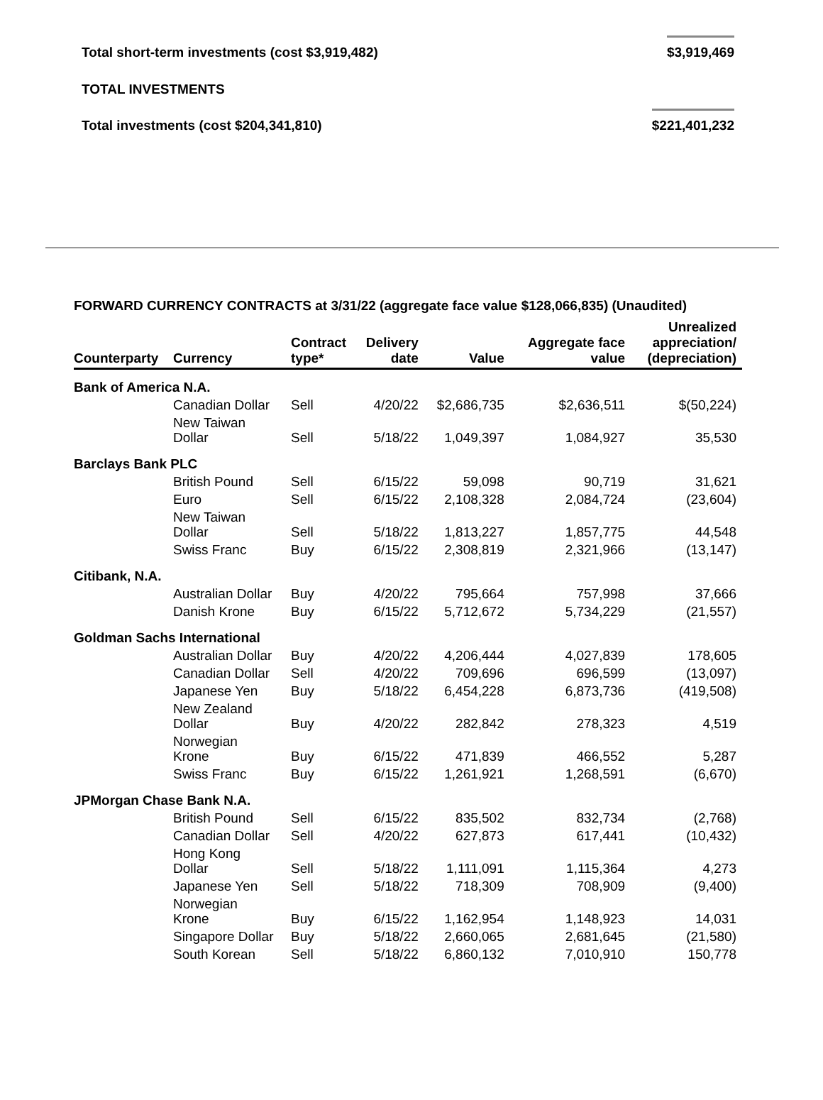Total short-term investments (cost $3,919,482) $3,919,469
TOTAL INVESTMENTS
Total investments (cost $204,341,810) $221,401,232
FORWARD CURRENCY CONTRACTS at 3/31/22 (aggregate face value $128,066,835) (Unaudited)
| Counterparty | Currency | Contract type* | Delivery date | Value | Aggregate face value | Unrealized appreciation/ (depreciation) |
| --- | --- | --- | --- | --- | --- | --- |
| Bank of America N.A. | | | | | | |
| | Canadian Dollar | Sell | 4/20/22 | $2,686,735 | $2,636,511 | $(50,224) |
| | New Taiwan Dollar | Sell | 5/18/22 | 1,049,397 | 1,084,927 | 35,530 |
| Barclays Bank PLC | | | | | | |
| | British Pound | Sell | 6/15/22 | 59,098 | 90,719 | 31,621 |
| | Euro | Sell | 6/15/22 | 2,108,328 | 2,084,724 | (23,604) |
| | New Taiwan Dollar | Sell | 5/18/22 | 1,813,227 | 1,857,775 | 44,548 |
| | Swiss Franc | Buy | 6/15/22 | 2,308,819 | 2,321,966 | (13,147) |
| Citibank, N.A. | | | | | | |
| | Australian Dollar | Buy | 4/20/22 | 795,664 | 757,998 | 37,666 |
| | Danish Krone | Buy | 6/15/22 | 5,712,672 | 5,734,229 | (21,557) |
| Goldman Sachs International | | | | | | |
| | Australian Dollar | Buy | 4/20/22 | 4,206,444 | 4,027,839 | 178,605 |
| | Canadian Dollar | Sell | 4/20/22 | 709,696 | 696,599 | (13,097) |
| | Japanese Yen | Buy | 5/18/22 | 6,454,228 | 6,873,736 | (419,508) |
| | New Zealand Dollar | Buy | 4/20/22 | 282,842 | 278,323 | 4,519 |
| | Norwegian Krone | Buy | 6/15/22 | 471,839 | 466,552 | 5,287 |
| | Swiss Franc | Buy | 6/15/22 | 1,261,921 | 1,268,591 | (6,670) |
| JPMorgan Chase Bank N.A. | | | | | | |
| | British Pound | Sell | 6/15/22 | 835,502 | 832,734 | (2,768) |
| | Canadian Dollar | Sell | 4/20/22 | 627,873 | 617,441 | (10,432) |
| | Hong Kong Dollar | Sell | 5/18/22 | 1,111,091 | 1,115,364 | 4,273 |
| | Japanese Yen | Sell | 5/18/22 | 718,309 | 708,909 | (9,400) |
| | Norwegian Krone | Buy | 6/15/22 | 1,162,954 | 1,148,923 | 14,031 |
| | Singapore Dollar | Buy | 5/18/22 | 2,660,065 | 2,681,645 | (21,580) |
| | South Korean | Sell | 5/18/22 | 6,860,132 | 7,010,910 | 150,778 |